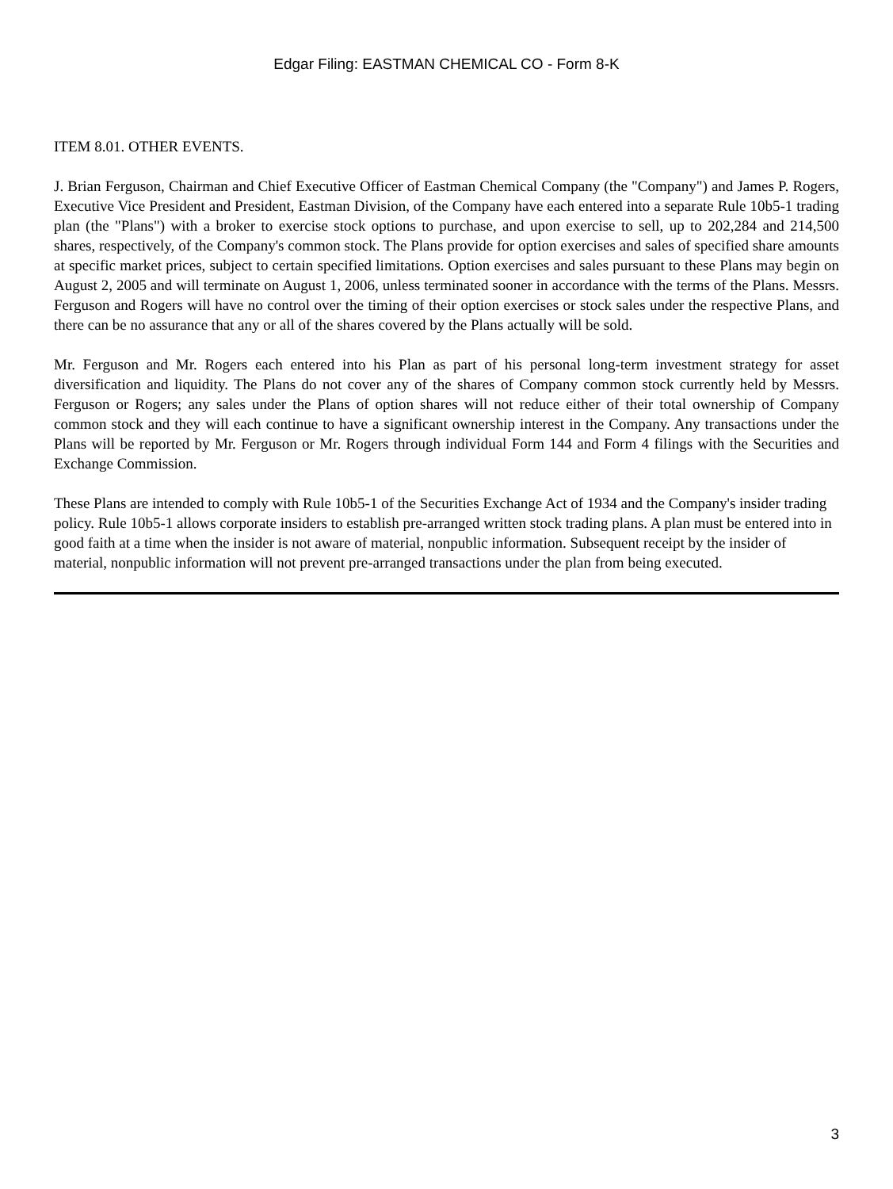Edgar Filing: EASTMAN CHEMICAL CO - Form 8-K
ITEM 8.01. OTHER EVENTS.
J. Brian Ferguson, Chairman and Chief Executive Officer of Eastman Chemical Company (the "Company") and James P. Rogers, Executive Vice President and President, Eastman Division, of the Company have each entered into a separate Rule 10b5-1 trading plan (the "Plans") with a broker to exercise stock options to purchase, and upon exercise to sell, up to 202,284 and 214,500 shares, respectively, of the Company's common stock. The Plans provide for option exercises and sales of specified share amounts at specific market prices, subject to certain specified limitations. Option exercises and sales pursuant to these Plans may begin on August 2, 2005 and will terminate on August 1, 2006, unless terminated sooner in accordance with the terms of the Plans. Messrs. Ferguson and Rogers will have no control over the timing of their option exercises or stock sales under the respective Plans, and there can be no assurance that any or all of the shares covered by the Plans actually will be sold.
Mr. Ferguson and Mr. Rogers each entered into his Plan as part of his personal long-term investment strategy for asset diversification and liquidity. The Plans do not cover any of the shares of Company common stock currently held by Messrs. Ferguson or Rogers; any sales under the Plans of option shares will not reduce either of their total ownership of Company common stock and they will each continue to have a significant ownership interest in the Company. Any transactions under the Plans will be reported by Mr. Ferguson or Mr. Rogers through individual Form 144 and Form 4 filings with the Securities and Exchange Commission.
These Plans are intended to comply with Rule 10b5-1 of the Securities Exchange Act of 1934 and the Company's insider trading policy. Rule 10b5-1 allows corporate insiders to establish pre-arranged written stock trading plans. A plan must be entered into in good faith at a time when the insider is not aware of material, nonpublic information. Subsequent receipt by the insider of material, nonpublic information will not prevent pre-arranged transactions under the plan from being executed.
3